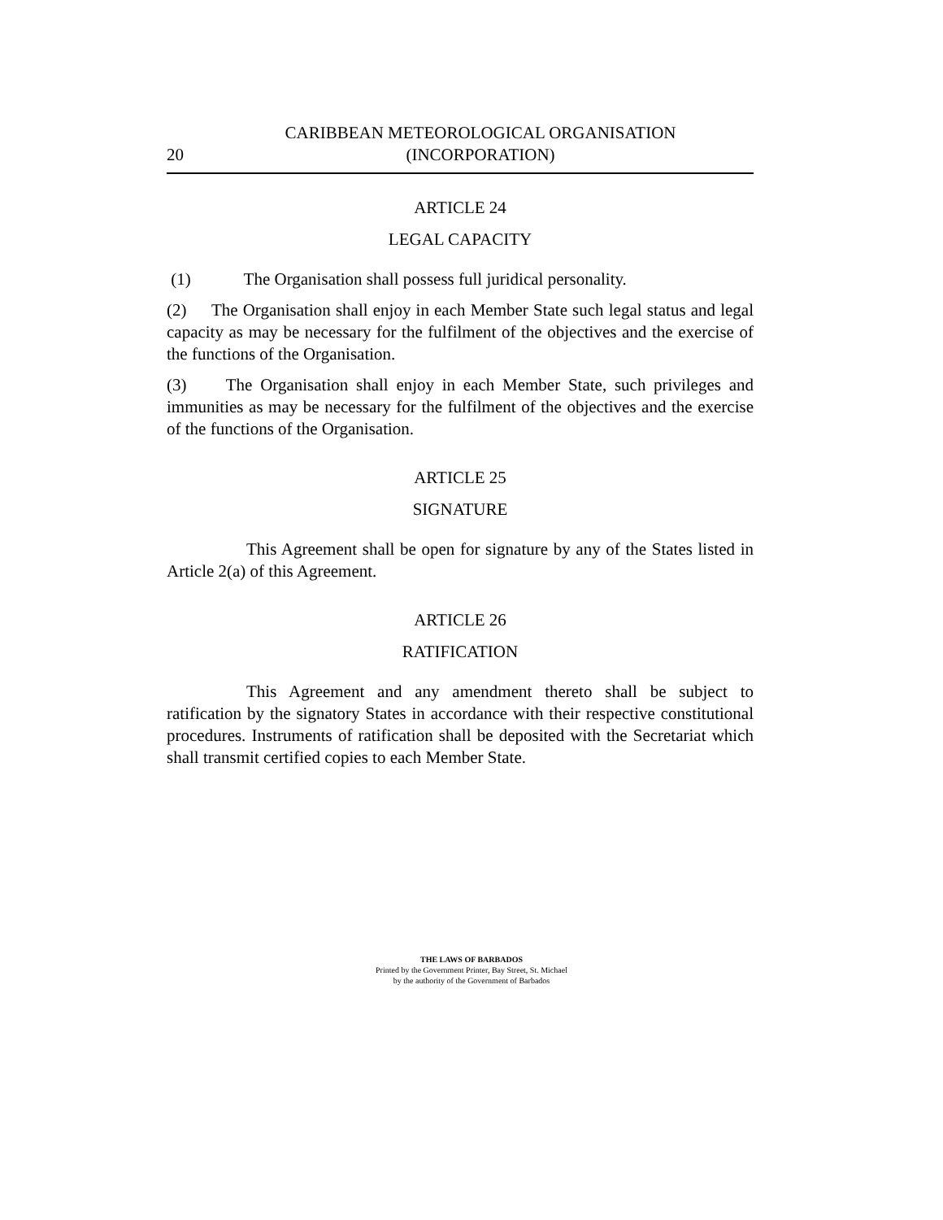20 CARIBBEAN METEOROLOGICAL ORGANISATION
(INCORPORATION)
ARTICLE 24
LEGAL CAPACITY
(1) The Organisation shall possess full juridical personality.
(2) The Organisation shall enjoy in each Member State such legal status and legal capacity as may be necessary for the fulfilment of the objectives and the exercise of the functions of the Organisation.
(3) The Organisation shall enjoy in each Member State, such privileges and immunities as may be necessary for the fulfilment of the objectives and the exercise of the functions of the Organisation.
ARTICLE 25
SIGNATURE
This Agreement shall be open for signature by any of the States listed in Article 2(a) of this Agreement.
ARTICLE 26
RATIFICATION
This Agreement and any amendment thereto shall be subject to ratification by the signatory States in accordance with their respective constitutional procedures. Instruments of ratification shall be deposited with the Secretariat which shall transmit certified copies to each Member State.
THE LAWS OF BARBADOS
Printed by the Government Printer, Bay Street, St. Michael
by the authority of the Government of Barbados